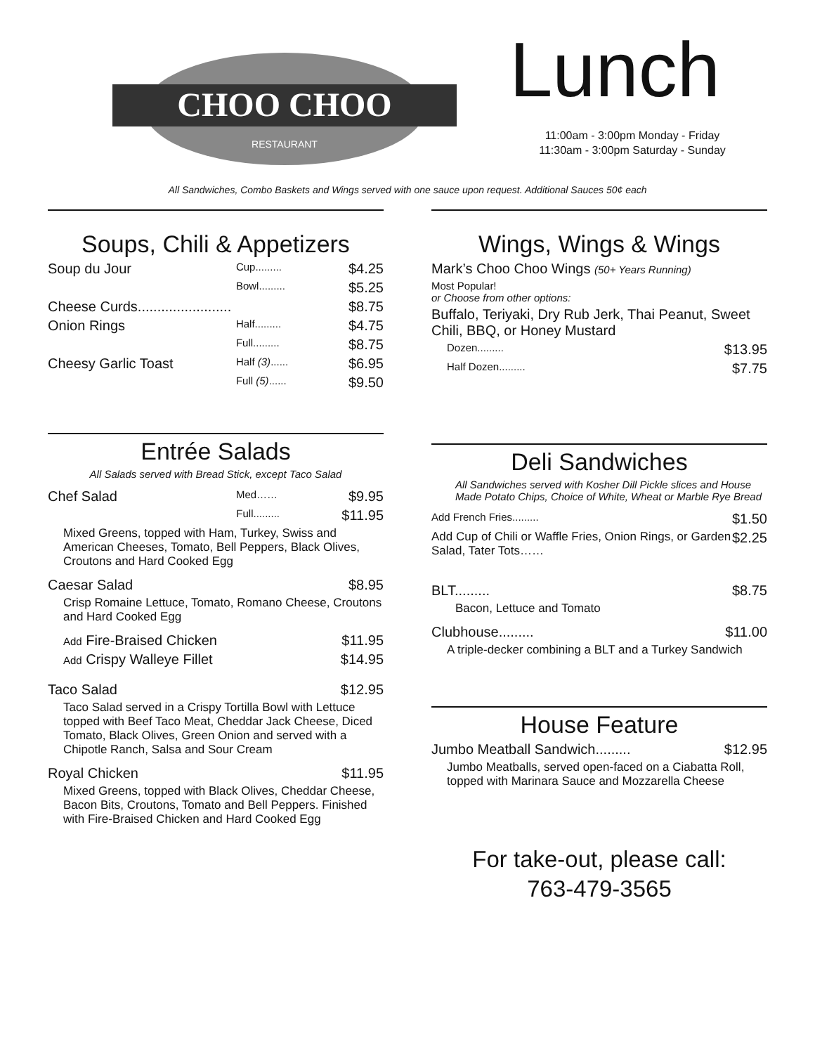CHOO CHOO
RESTAURANT
Lunch
11:00am - 3:00pm Monday - Friday
11:30am - 3:00pm Saturday - Sunday
All Sandwiches, Combo Baskets and Wings served with one sauce upon request. Additional Sauces 50¢ each
Soups, Chili & Appetizers
Soup du Jour Cup......... $4.25
Bowl......... $5.25
Cheese Curds........................ $8.75
Onion Rings Half......... $4.75
Full......... $8.75
Cheesy Garlic Toast Half (3)...... $6.95
Full (5)...... $9.50
Entrée Salads
All Salads served with Bread Stick, except Taco Salad
Chef Salad Med…… $9.95
Full......... $11.95
Mixed Greens, topped with Ham, Turkey, Swiss and American Cheeses, Tomato, Bell Peppers, Black Olives, Croutons and Hard Cooked Egg
Caesar Salad $8.95
Crisp Romaine Lettuce, Tomato, Romano Cheese, Croutons and Hard Cooked Egg
Add Fire-Braised Chicken $11.95
Add Crispy Walleye Fillet $14.95
Taco Salad $12.95
Taco Salad served in a Crispy Tortilla Bowl with Lettuce topped with Beef Taco Meat, Cheddar Jack Cheese, Diced Tomato, Black Olives, Green Onion and served with a Chipotle Ranch, Salsa and Sour Cream
Royal Chicken $11.95
Mixed Greens, topped with Black Olives, Cheddar Cheese, Bacon Bits, Croutons, Tomato and Bell Peppers. Finished with Fire-Braised Chicken and Hard Cooked Egg
Wings, Wings & Wings
Mark’s Choo Choo Wings (50+ Years Running)
Most Popular!
or Choose from other options:
Buffalo, Teriyaki, Dry Rub Jerk, Thai Peanut, Sweet Chili, BBQ, or Honey Mustard
Dozen......... $13.95
Half Dozen......... $7.75
Deli Sandwiches
All Sandwiches served with Kosher Dill Pickle slices and House Made Potato Chips, Choice of White, Wheat or Marble Rye Bread
Add French Fries......... $1.50
Add Cup of Chili or Waffle Fries, Onion Rings, or Garden Salad, Tater Tots…… $2.25
BLT......... $8.75
Bacon, Lettuce and Tomato
Clubhouse......... $11.00
A triple-decker combining a BLT and a Turkey Sandwich
House Feature
Jumbo Meatball Sandwich......... $12.95
Jumbo Meatballs, served open-faced on a Ciabatta Roll, topped with Marinara Sauce and Mozzarella Cheese
For take-out, please call:
763-479-3565